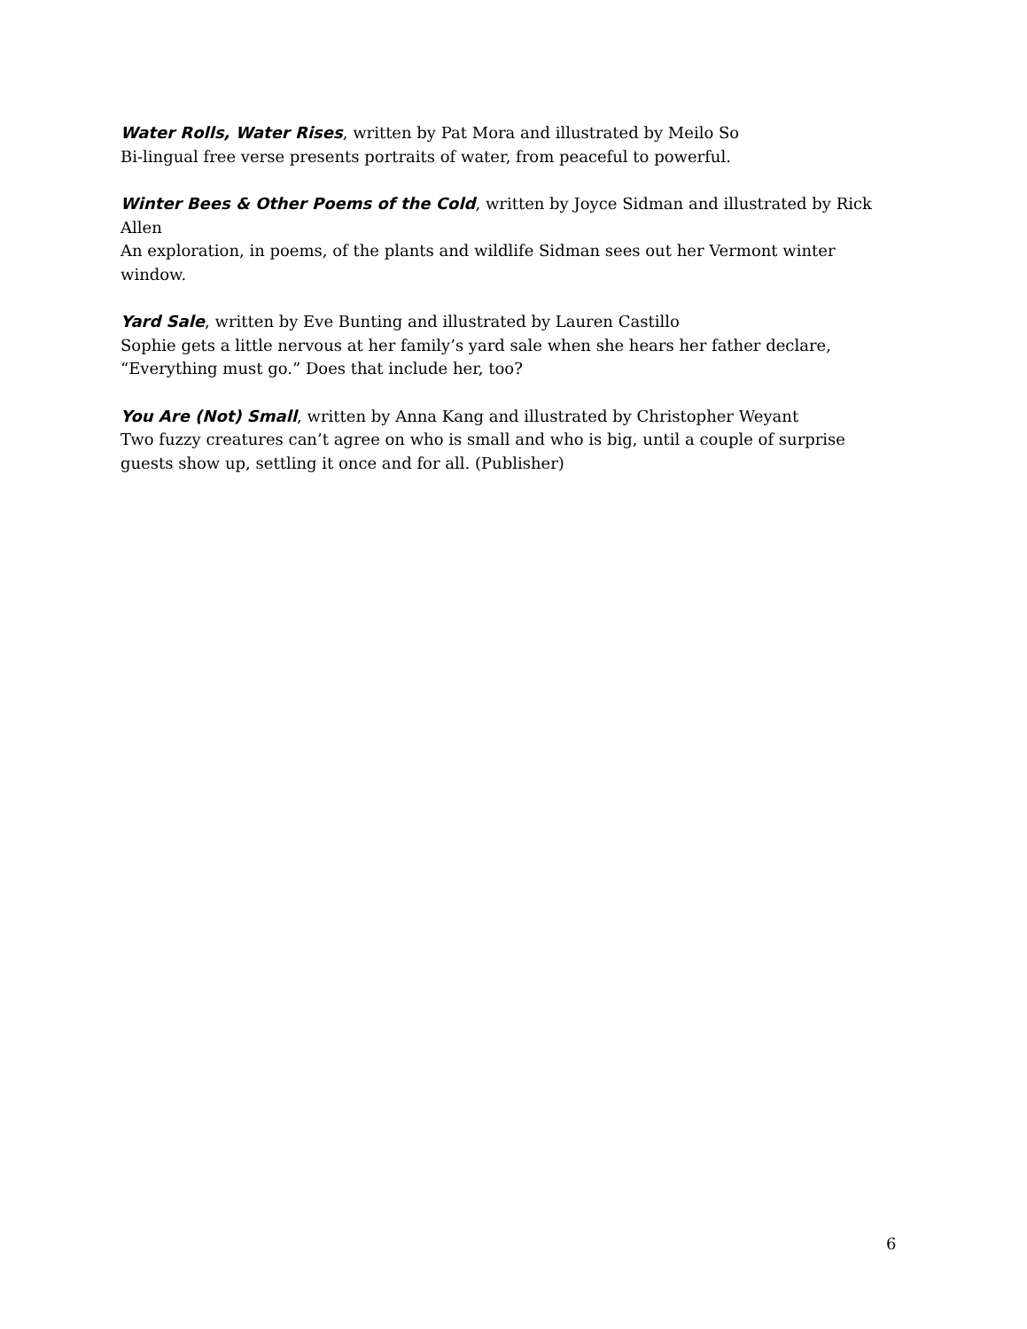Water Rolls, Water Rises, written by Pat Mora and illustrated by Meilo So
Bi-lingual free verse presents portraits of water, from peaceful to powerful.
Winter Bees & Other Poems of the Cold, written by Joyce Sidman and illustrated by Rick Allen
An exploration, in poems, of the plants and wildlife Sidman sees out her Vermont winter window.
Yard Sale, written by Eve Bunting and illustrated by Lauren Castillo
Sophie gets a little nervous at her family’s yard sale when she hears her father declare, “Everything must go.” Does that include her, too?
You Are (Not) Small, written by Anna Kang and illustrated by Christopher Weyant
Two fuzzy creatures can’t agree on who is small and who is big, until a couple of surprise guests show up, settling it once and for all. (Publisher)
6